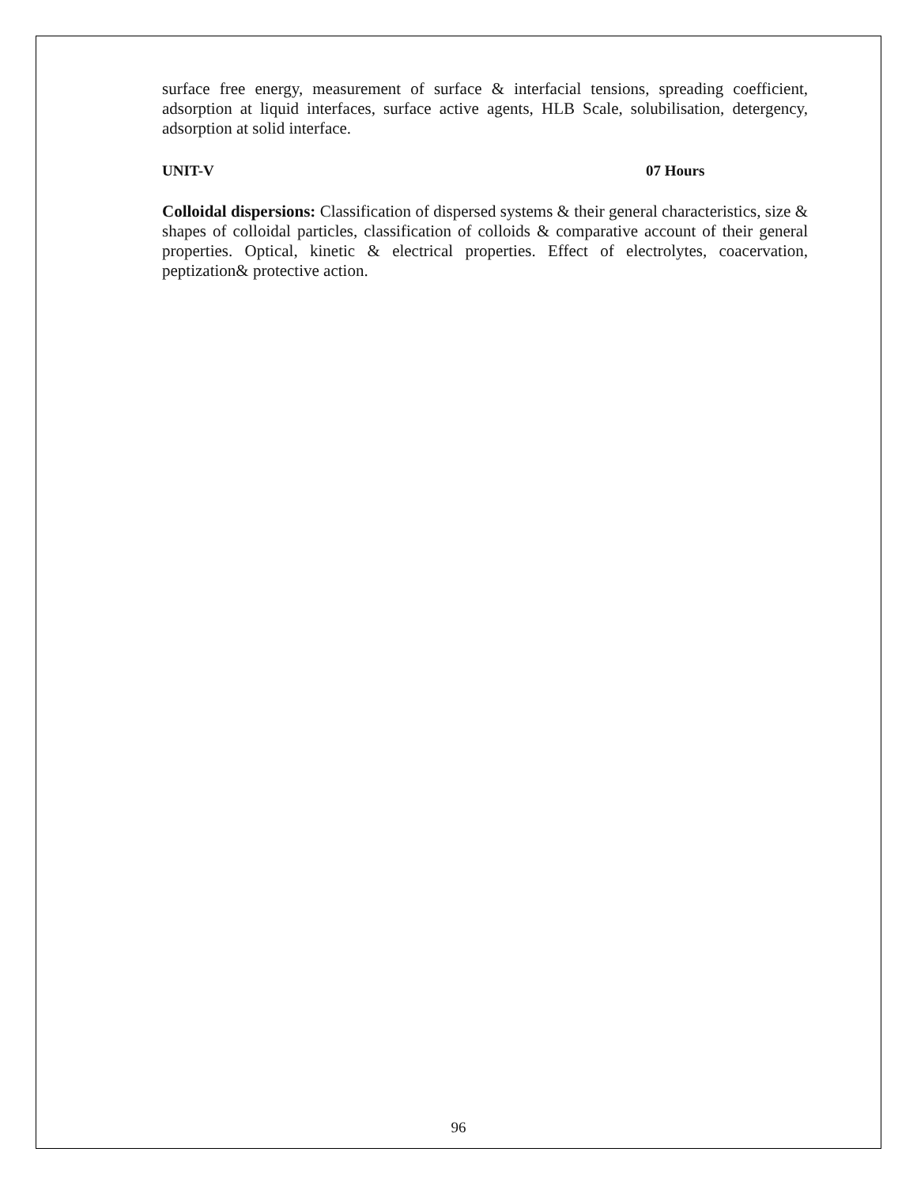surface free energy, measurement of surface & interfacial tensions, spreading coefficient, adsorption at liquid interfaces, surface active agents, HLB Scale, solubilisation, detergency, adsorption at solid interface.
UNIT-V 07 Hours
Colloidal dispersions: Classification of dispersed systems & their general characteristics, size & shapes of colloidal particles, classification of colloids & comparative account of their general properties. Optical, kinetic & electrical properties. Effect of electrolytes, coacervation, peptization& protective action.
96